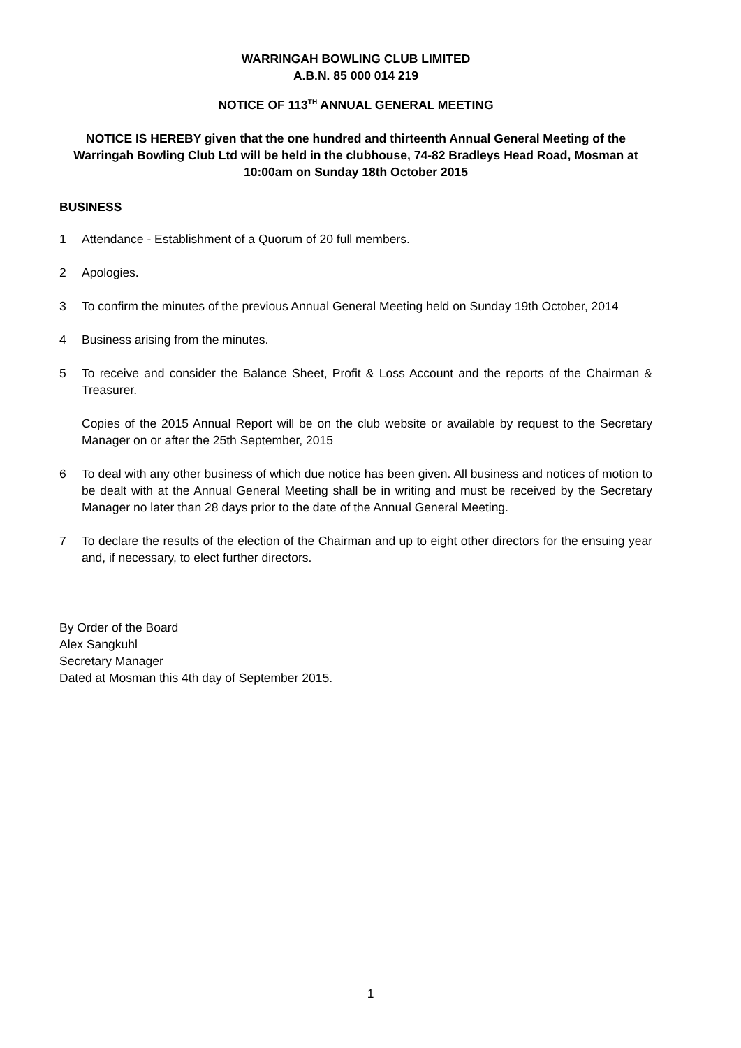WARRINGAH BOWLING CLUB LIMITED
A.B.N. 85 000 014 219
NOTICE OF 113<sup>TH</sup> ANNUAL GENERAL MEETING
NOTICE IS HEREBY given that the one hundred and thirteenth Annual General Meeting of the Warringah Bowling Club Ltd will be held in the clubhouse, 74-82 Bradleys Head Road, Mosman at 10:00am on Sunday 18th October 2015
BUSINESS
1 Attendance - Establishment of a Quorum of 20 full members.
2 Apologies.
3 To confirm the minutes of the previous Annual General Meeting held on Sunday 19th October, 2014
4 Business arising from the minutes.
5 To receive and consider the Balance Sheet, Profit & Loss Account and the reports of the Chairman & Treasurer.
Copies of the 2015 Annual Report will be on the club website or available by request to the Secretary Manager on or after the 25th September, 2015
6 To deal with any other business of which due notice has been given. All business and notices of motion to be dealt with at the Annual General Meeting shall be in writing and must be received by the Secretary Manager no later than 28 days prior to the date of the Annual General Meeting.
7 To declare the results of the election of the Chairman and up to eight other directors for the ensuing year and, if necessary, to elect further directors.
By Order of the Board
Alex Sangkuhl
Secretary Manager
Dated at Mosman this 4th day of September 2015.
1